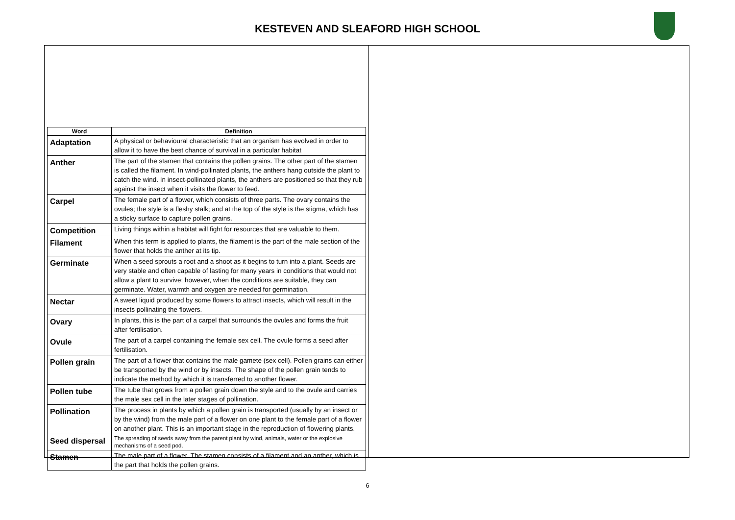KESTEVEN AND SLEAFORD HIGH SCHOOL
| Word | Definition |
| --- | --- |
| Adaptation | A physical or behavioural characteristic that an organism has evolved in order to allow it to have the best chance of survival in a particular habitat |
| Anther | The part of the stamen that contains the pollen grains. The other part of the stamen is called the filament. In wind-pollinated plants, the anthers hang outside the plant to catch the wind. In insect-pollinated plants, the anthers are positioned so that they rub against the insect when it visits the flower to feed. |
| Carpel | The female part of a flower, which consists of three parts. The ovary contains the ovules; the style is a fleshy stalk; and at the top of the style is the stigma, which has a sticky surface to capture pollen grains. |
| Competition | Living things within a habitat will fight for resources that are valuable to them. |
| Filament | When this term is applied to plants, the filament is the part of the male section of the flower that holds the anther at its tip. |
| Germinate | When a seed sprouts a root and a shoot as it begins to turn into a plant. Seeds are very stable and often capable of lasting for many years in conditions that would not allow a plant to survive; however, when the conditions are suitable, they can germinate. Water, warmth and oxygen are needed for germination. |
| Nectar | A sweet liquid produced by some flowers to attract insects, which will result in the insects pollinating the flowers. |
| Ovary | In plants, this is the part of a carpel that surrounds the ovules and forms the fruit after fertilisation. |
| Ovule | The part of a carpel containing the female sex cell. The ovule forms a seed after fertilisation. |
| Pollen grain | The part of a flower that contains the male gamete (sex cell). Pollen grains can either be transported by the wind or by insects. The shape of the pollen grain tends to indicate the method by which it is transferred to another flower. |
| Pollen tube | The tube that grows from a pollen grain down the style and to the ovule and carries the male sex cell in the later stages of pollination. |
| Pollination | The process in plants by which a pollen grain is transported (usually by an insect or by the wind) from the male part of a flower on one plant to the female part of a flower on another plant. This is an important stage in the reproduction of flowering plants. |
| Seed dispersal | The spreading of seeds away from the parent plant by wind, animals, water or the explosive mechanisms of a seed pod. |
| Stamen | The male part of a flower. The stamen consists of a filament and an anther, which is the part that holds the pollen grains. |
6